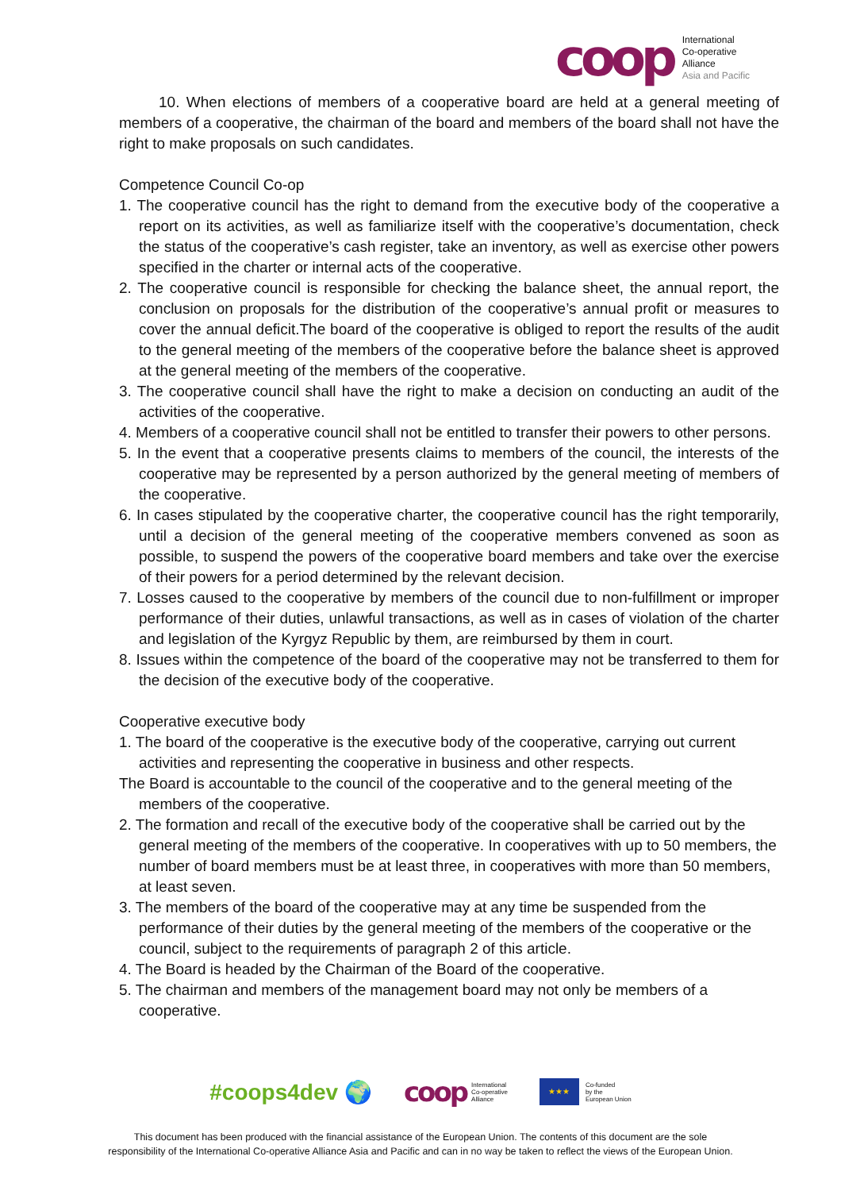coop
International
Co-operative
Alliance
Asia and Pacific
10. When elections of members of a cooperative board are held at a general meeting of members of a cooperative, the chairman of the board and members of the board shall not have the right to make proposals on such candidates.
Competence Council Co-op
1. The cooperative council has the right to demand from the executive body of the cooperative a report on its activities, as well as familiarize itself with the cooperative’s documentation, check the status of the cooperative’s cash register, take an inventory, as well as exercise other powers specified in the charter or internal acts of the cooperative.
2. The cooperative council is responsible for checking the balance sheet, the annual report, the conclusion on proposals for the distribution of the cooperative’s annual profit or measures to cover the annual deficit.The board of the cooperative is obliged to report the results of the audit to the general meeting of the members of the cooperative before the balance sheet is approved at the general meeting of the members of the cooperative.
3. The cooperative council shall have the right to make a decision on conducting an audit of the activities of the cooperative.
4. Members of a cooperative council shall not be entitled to transfer their powers to other persons.
5. In the event that a cooperative presents claims to members of the council, the interests of the cooperative may be represented by a person authorized by the general meeting of members of the cooperative.
6. In cases stipulated by the cooperative charter, the cooperative council has the right temporarily, until a decision of the general meeting of the cooperative members convened as soon as possible, to suspend the powers of the cooperative board members and take over the exercise of their powers for a period determined by the relevant decision.
7. Losses caused to the cooperative by members of the council due to non-fulfillment or improper performance of their duties, unlawful transactions, as well as in cases of violation of the charter and legislation of the Kyrgyz Republic by them, are reimbursed by them in court.
8. Issues within the competence of the board of the cooperative may not be transferred to them for the decision of the executive body of the cooperative.
Cooperative executive body
1. The board of the cooperative is the executive body of the cooperative, carrying out current activities and representing the cooperative in business and other respects.
The Board is accountable to the council of the cooperative and to the general meeting of the members of the cooperative.
2. The formation and recall of the executive body of the cooperative shall be carried out by the general meeting of the members of the cooperative. In cooperatives with up to 50 members, the number of board members must be at least three, in cooperatives with more than 50 members, at least seven.
3. The members of the board of the cooperative may at any time be suspended from the performance of their duties by the general meeting of the members of the cooperative or the council, subject to the requirements of paragraph 2 of this article.
4. The Board is headed by the Chairman of the Board of the cooperative.
5. The chairman and members of the management board may not only be members of a cooperative.
#coops4dev 🌍
coop
International
Co-operative
Alliance
★★★
Co-funded
by the
European Union
This document has been produced with the financial assistance of the European Union. The contents of this document are the sole
responsibility of the International Co-operative Alliance Asia and Pacific and can in no way be taken to reflect the views of the European Union.